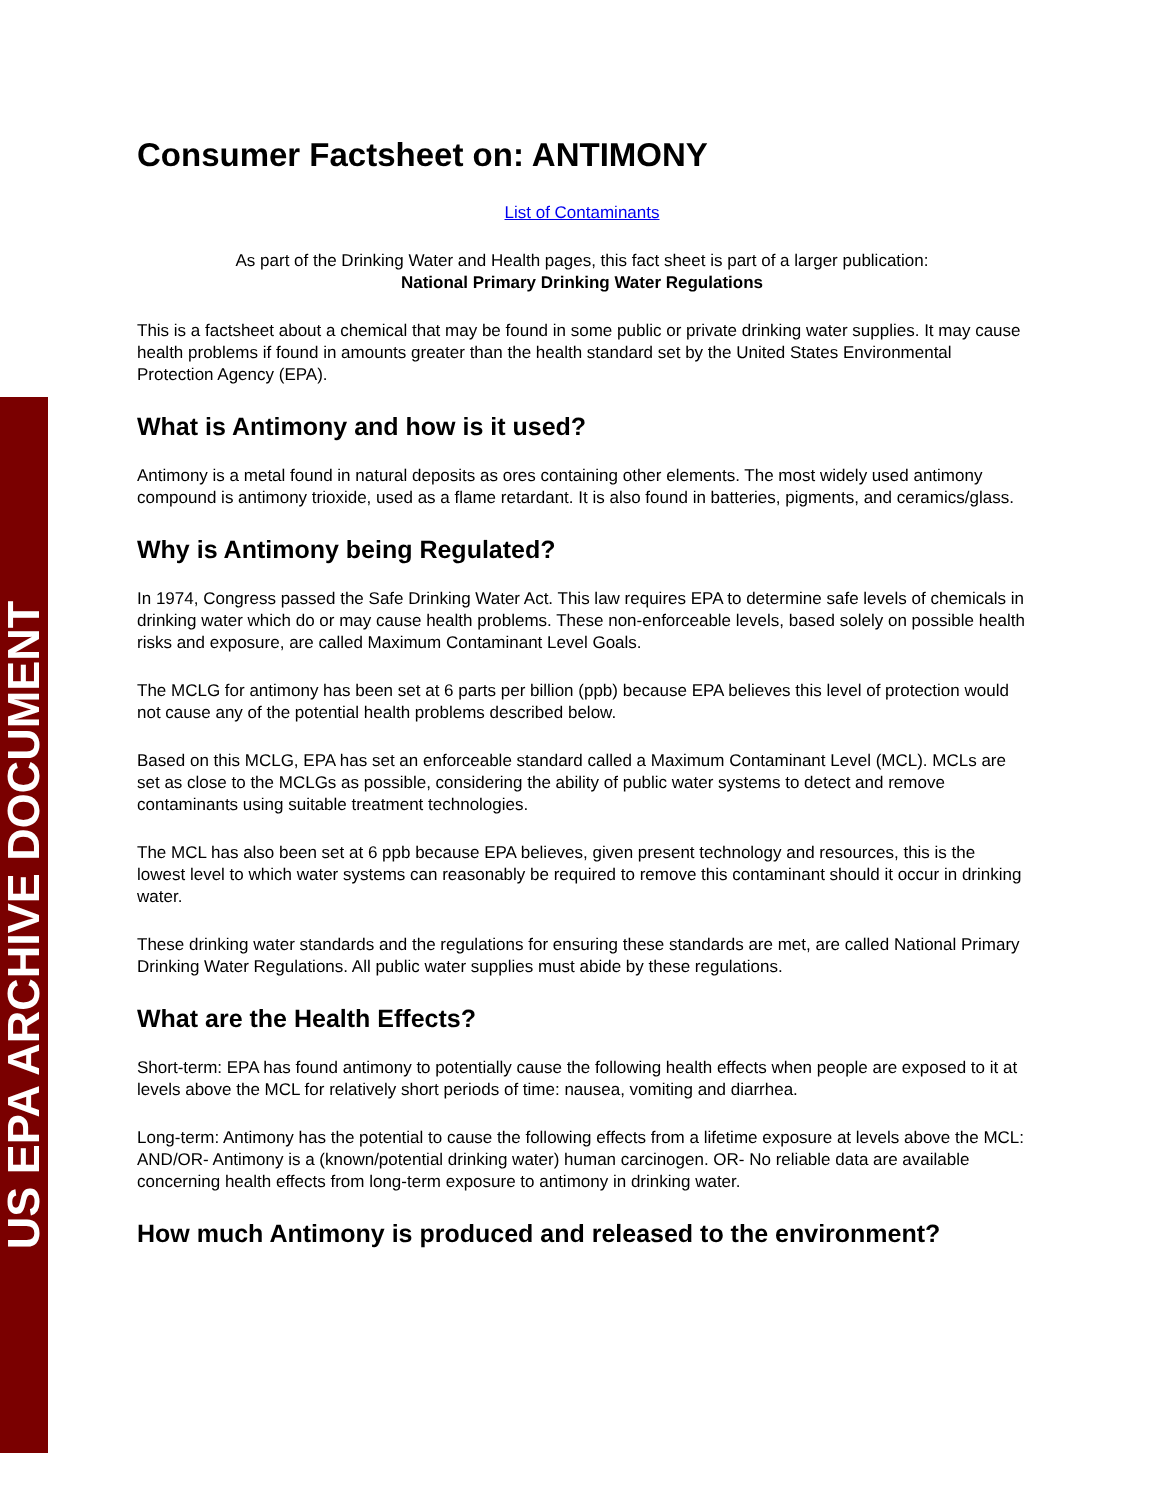US EPA ARCHIVE DOCUMENT
Consumer Factsheet on: ANTIMONY
List of Contaminants
As part of the Drinking Water and Health pages, this fact sheet is part of a larger publication:
National Primary Drinking Water Regulations
This is a factsheet about a chemical that may be found in some public or private drinking water supplies. It may cause health problems if found in amounts greater than the health standard set by the United States Environmental Protection Agency (EPA).
What is Antimony and how is it used?
Antimony is a metal found in natural deposits as ores containing other elements. The most widely used antimony compound is antimony trioxide, used as a flame retardant. It is also found in batteries, pigments, and ceramics/glass.
Why is Antimony being Regulated?
In 1974, Congress passed the Safe Drinking Water Act. This law requires EPA to determine safe levels of chemicals in drinking water which do or may cause health problems. These non-enforceable levels, based solely on possible health risks and exposure, are called Maximum Contaminant Level Goals.
The MCLG for antimony has been set at 6 parts per billion (ppb) because EPA believes this level of protection would not cause any of the potential health problems described below.
Based on this MCLG, EPA has set an enforceable standard called a Maximum Contaminant Level (MCL). MCLs are set as close to the MCLGs as possible, considering the ability of public water systems to detect and remove contaminants using suitable treatment technologies.
The MCL has also been set at 6 ppb because EPA believes, given present technology and resources, this is the lowest level to which water systems can reasonably be required to remove this contaminant should it occur in drinking water.
These drinking water standards and the regulations for ensuring these standards are met, are called National Primary Drinking Water Regulations. All public water supplies must abide by these regulations.
What are the Health Effects?
Short-term: EPA has found antimony to potentially cause the following health effects when people are exposed to it at levels above the MCL for relatively short periods of time: nausea, vomiting and diarrhea.
Long-term: Antimony has the potential to cause the following effects from a lifetime exposure at levels above the MCL: AND/OR- Antimony is a (known/potential drinking water) human carcinogen. OR- No reliable data are available concerning health effects from long-term exposure to antimony in drinking water.
How much Antimony is produced and released to the environment?